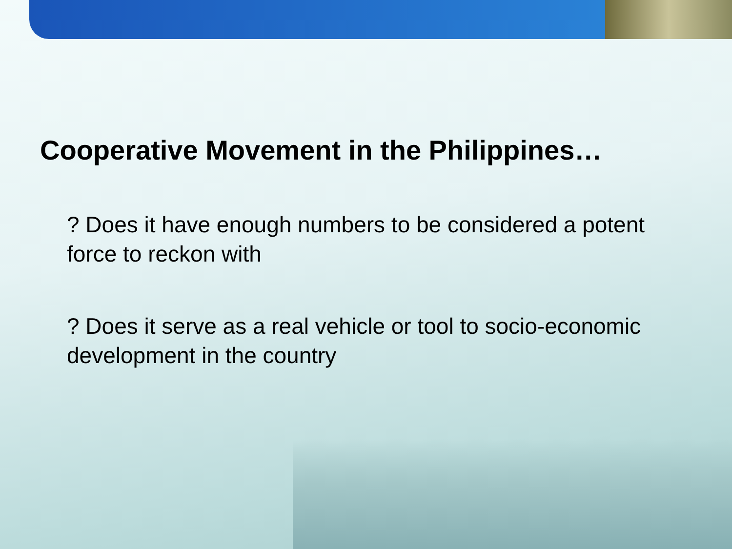Cooperative Movement in the Philippines…
? Does it have enough numbers to be considered a potent force to reckon with
? Does it serve as a real vehicle or tool to socio-economic development in the country